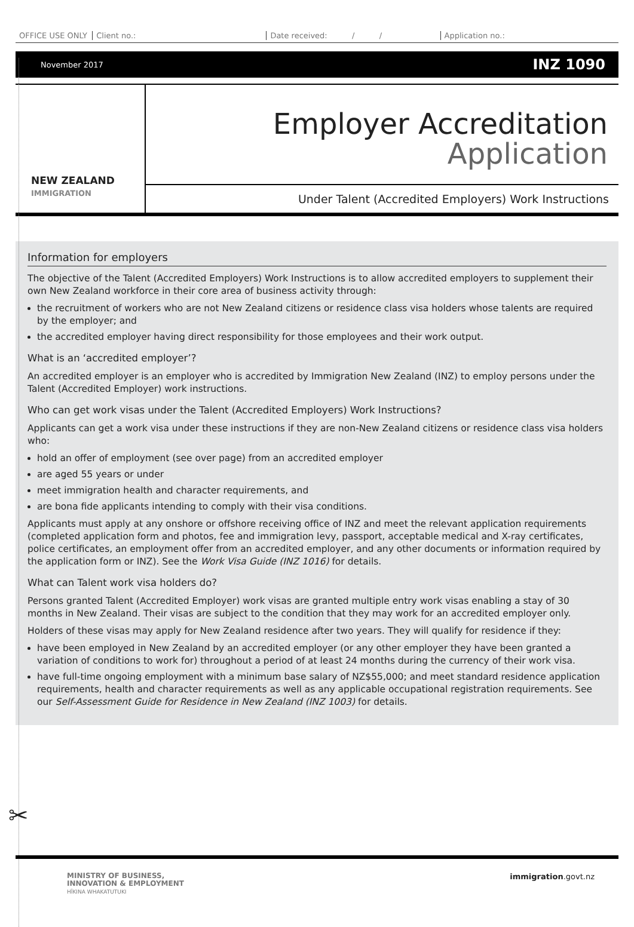OFFICE USE ONLY Client no.: Date received: / / Application no.:
November 2017 INZ 1090
NEW ZEALAND
IMMIGRATION
Employer Accreditation
Application
Under Talent (Accredited Employers) Work Instructions
Information for employers
The objective of the Talent (Accredited Employers) Work Instructions is to allow accredited employers to supplement their own New Zealand workforce in their core area of business activity through:
the recruitment of workers who are not New Zealand citizens or residence class visa holders whose talents are required by the employer; and
the accredited employer having direct responsibility for those employees and their work output.
What is an ‘accredited employer’?
An accredited employer is an employer who is accredited by Immigration New Zealand (INZ) to employ persons under the Talent (Accredited Employer) work instructions.
Who can get work visas under the Talent (Accredited Employers) Work Instructions?
Applicants can get a work visa under these instructions if they are non-New Zealand citizens or residence class visa holders who:
hold an offer of employment (see over page) from an accredited employer
are aged 55 years or under
meet immigration health and character requirements, and
are bona fide applicants intending to comply with their visa conditions.
Applicants must apply at any onshore or offshore receiving office of INZ and meet the relevant application requirements (completed application form and photos, fee and immigration levy, passport, acceptable medical and X-ray certificates, police certificates, an employment offer from an accredited employer, and any other documents or information required by the application form or INZ). See the Work Visa Guide (INZ 1016) for details.
What can Talent work visa holders do?
Persons granted Talent (Accredited Employer) work visas are granted multiple entry work visas enabling a stay of 30 months in New Zealand. Their visas are subject to the condition that they may work for an accredited employer only.
Holders of these visas may apply for New Zealand residence after two years. They will qualify for residence if they:
have been employed in New Zealand by an accredited employer (or any other employer they have been granted a variation of conditions to work for) throughout a period of at least 24 months during the currency of their work visa.
have full-time ongoing employment with a minimum base salary of NZ$55,000; and meet standard residence application requirements, health and character requirements as well as any applicable occupational registration requirements. See our Self-Assessment Guide for Residence in New Zealand (INZ 1003) for details.
✂
MINISTRY OF BUSINESS,
INNOVATION & EMPLOYMENT
HĪKINA WHAKATUTUKI
immigration.govt.nz